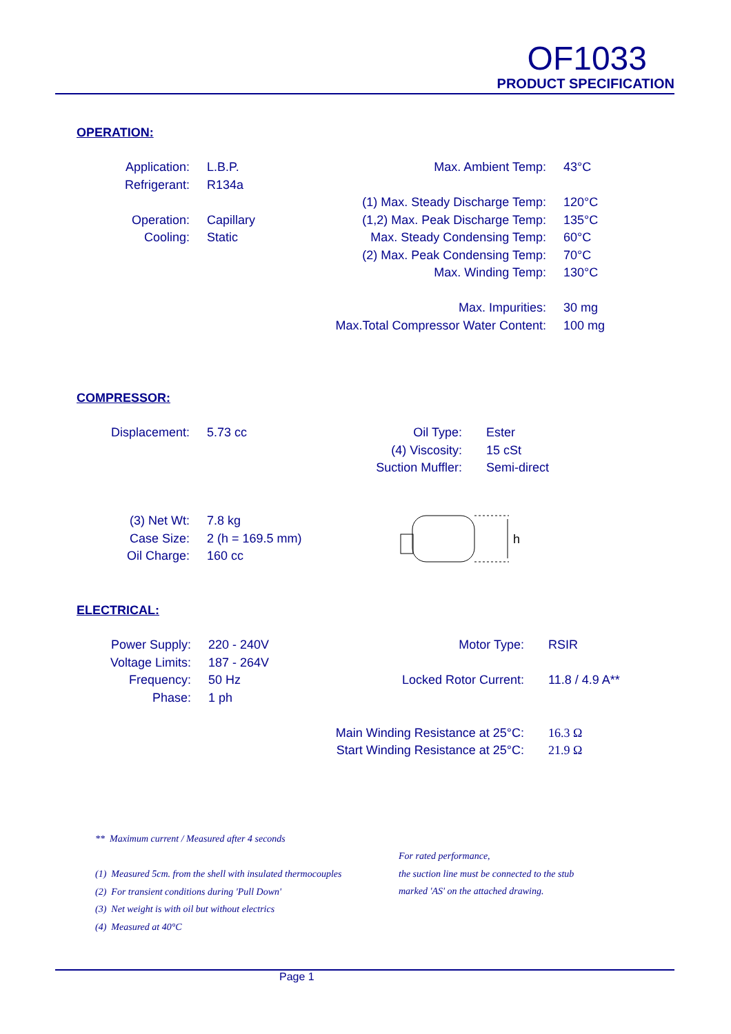OF1033
PRODUCT SPECIFICATION
OPERATION:
| Application: | L.B.P. |
| Refrigerant: | R134a |
| Operation: | Capillary |
| Cooling: | Static |
| Max. Ambient Temp: | 43°C |
| (1) Max. Steady Discharge Temp: | 120°C |
| (1,2) Max. Peak Discharge Temp: | 135°C |
| Max. Steady Condensing Temp: | 60°C |
| (2) Max. Peak Condensing Temp: | 70°C |
| Max. Winding Temp: | 130°C |
| Max. Impurities: | 30 mg |
| Max.Total Compressor Water Content: | 100 mg |
COMPRESSOR:
| Displacement: | 5.73 cc |
| Oil Type: | Ester |
| (4) Viscosity: | 15 cSt |
| Suction Muffler: | Semi-direct |
| (3) Net Wt: | 7.8 kg |
| Case Size: | 2 (h = 169.5 mm) |
| Oil Charge: | 160 cc |
h
ELECTRICAL:
| Power Supply: | 220 - 240V |
| Voltage Limits: | 187 - 264V |
| Frequency: | 50 Hz |
| Phase: | 1 ph |
| Motor Type: | RSIR |
| Locked Rotor Current: | 11.8 / 4.9 A** |
| Main Winding Resistance at 25°C: | 16.3 Ω |
| Start Winding Resistance at 25°C: | 21.9 Ω |
** Maximum current / Measured after 4 seconds
(1) Measured 5cm. from the shell with insulated thermocouples
(2) For transient conditions during 'Pull Down'
(3) Net weight is with oil but without electrics
(4) Measured at 40°C
For rated performance,
the suction line must be connected to the stub
marked 'AS' on the attached drawing.
Page 1